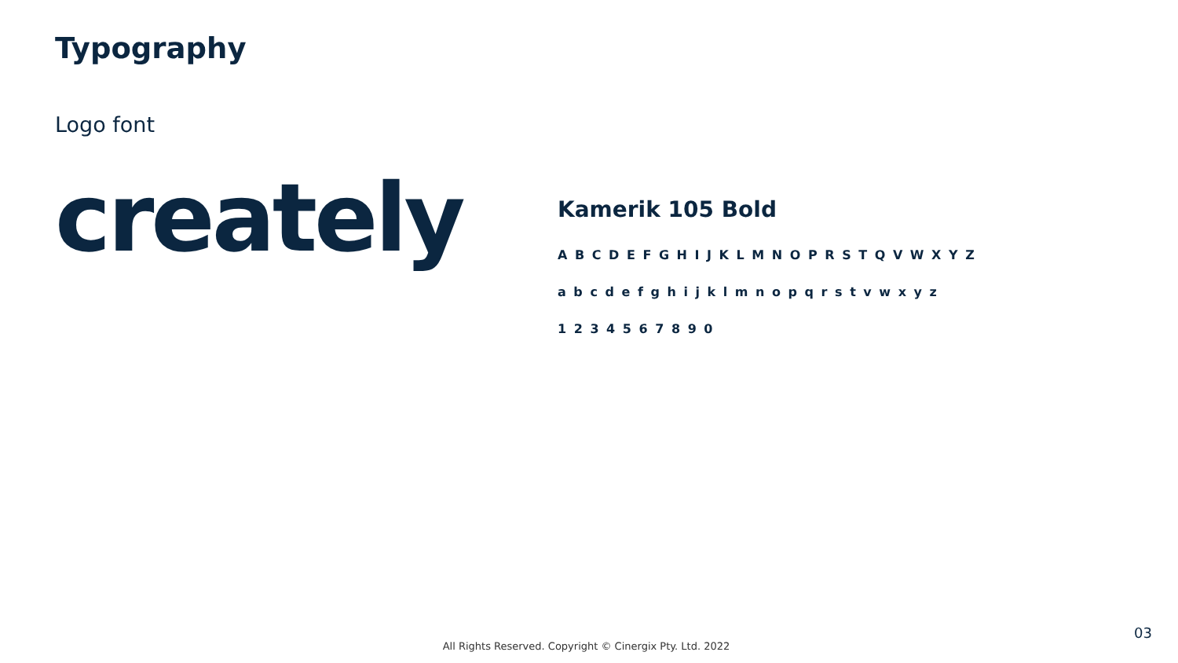Typography
Logo font
creately
Kamerik 105 Bold
A B C D E F G H I J K L M N O P R S T Q V W X Y Z
a b c d e f g h i j k l m n o p q r s t v w x y z
1 2 3 4 5 6 7 8 9 0
All Rights Reserved. Copyright © Cinergix Pty. Ltd. 2022
03